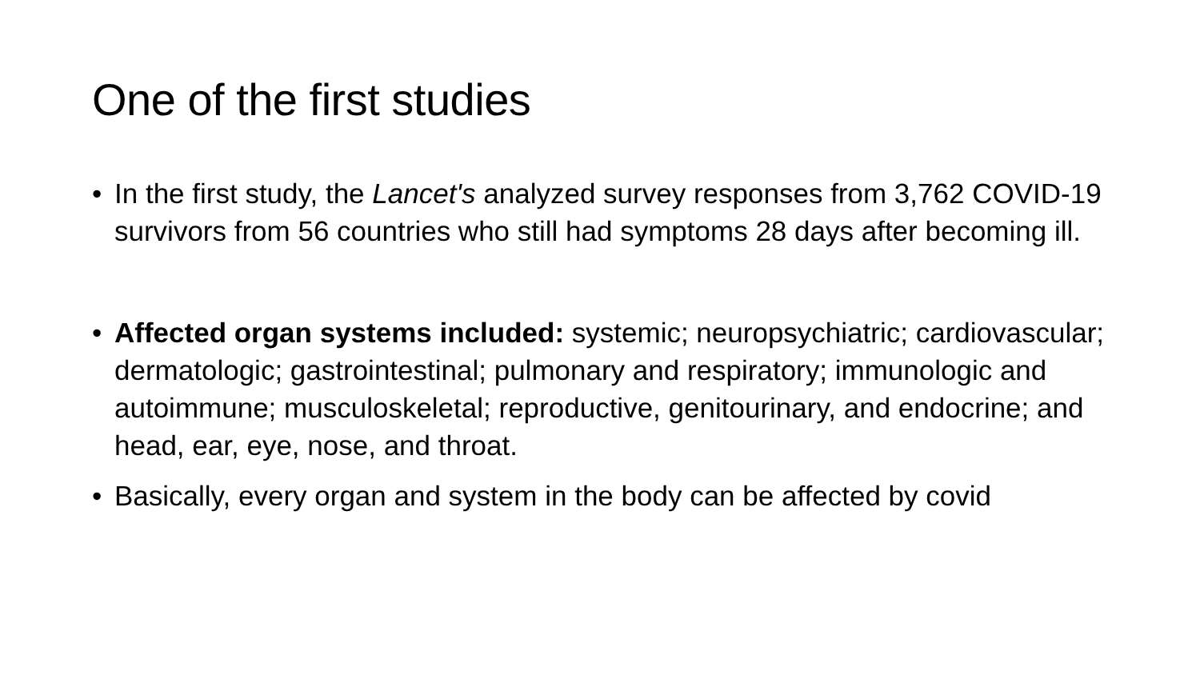One of the first studies
• In the first study, the Lancet's analyzed survey responses from 3,762 COVID-19 survivors from 56 countries who still had symptoms 28 days after becoming ill.
• Affected organ systems included: systemic; neuropsychiatric; cardiovascular; dermatologic; gastrointestinal; pulmonary and respiratory; immunologic and autoimmune; musculoskeletal; reproductive, genitourinary, and endocrine; and head, ear, eye, nose, and throat.
• Basically, every organ and system in the body can be affected by covid